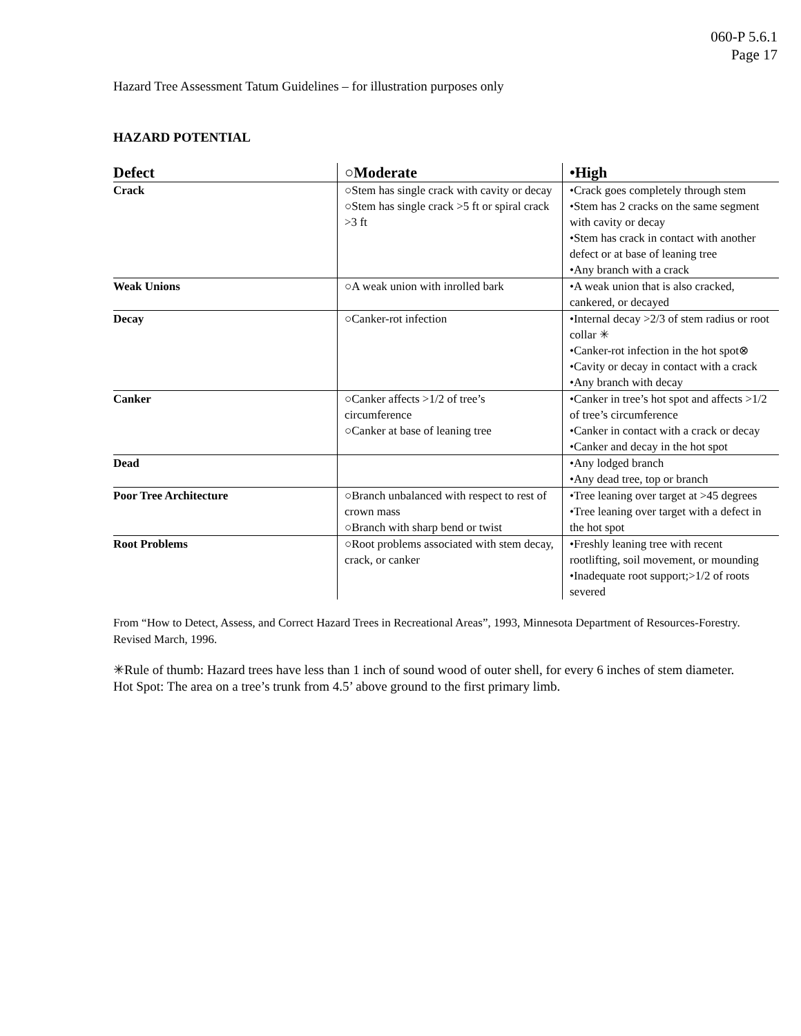060-P 5.6.1
Page 17
Hazard Tree Assessment Tatum Guidelines – for illustration purposes only
HAZARD POTENTIAL
| Defect | ○Moderate | •High |
| --- | --- | --- |
| Crack | ○Stem has single crack with cavity or decay ○Stem has single crack >5 ft or spiral crack >3 ft | •Crack goes completely through stem •Stem has 2 cracks on the same segment with cavity or decay •Stem has crack in contact with another defect or at base of leaning tree •Any branch with a crack |
| Weak Unions | ○A weak union with inrolled bark | •A weak union that is also cracked, cankered, or decayed |
| Decay | ○Canker-rot infection | •Internal decay >2/3 of stem radius or root collar ✳ •Canker-rot infection in the hot spot⊗ •Cavity or decay in contact with a crack •Any branch with decay |
| Canker | ○Canker affects >1/2 of tree’s circumference ○Canker at base of leaning tree | •Canker in tree’s hot spot and affects >1/2 of tree’s circumference •Canker in contact with a crack or decay •Canker and decay in the hot spot |
| Dead | | •Any lodged branch •Any dead tree, top or branch |
| Poor Tree Architecture | ○Branch unbalanced with respect to rest of crown mass ○Branch with sharp bend or twist | •Tree leaning over target at >45 degrees •Tree leaning over target with a defect in the hot spot |
| Root Problems | ○Root problems associated with stem decay, crack, or canker | •Freshly leaning tree with recent rootlifting, soil movement, or mounding •Inadequate root support;>1/2 of roots severed |
From “How to Detect, Assess, and Correct Hazard Trees in Recreational Areas”, 1993, Minnesota Department of Resources-Forestry. Revised March, 1996.
✳Rule of thumb: Hazard trees have less than 1 inch of sound wood of outer shell, for every 6 inches of stem diameter.
Hot Spot: The area on a tree’s trunk from 4.5’ above ground to the first primary limb.